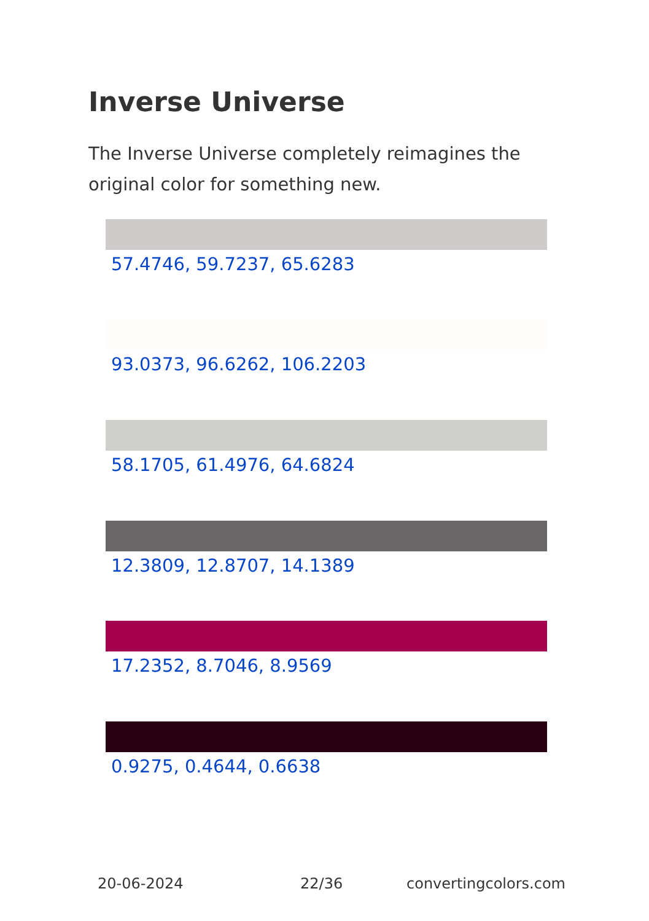Inverse Universe
The Inverse Universe completely reimagines the original color for something new.
57.4746, 59.7237, 65.6283
93.0373, 96.6262, 106.2203
58.1705, 61.4976, 64.6824
12.3809, 12.8707, 14.1389
17.2352, 8.7046, 8.9569
0.9275, 0.4644, 0.6638
20-06-2024 22/36 convertingcolors.com